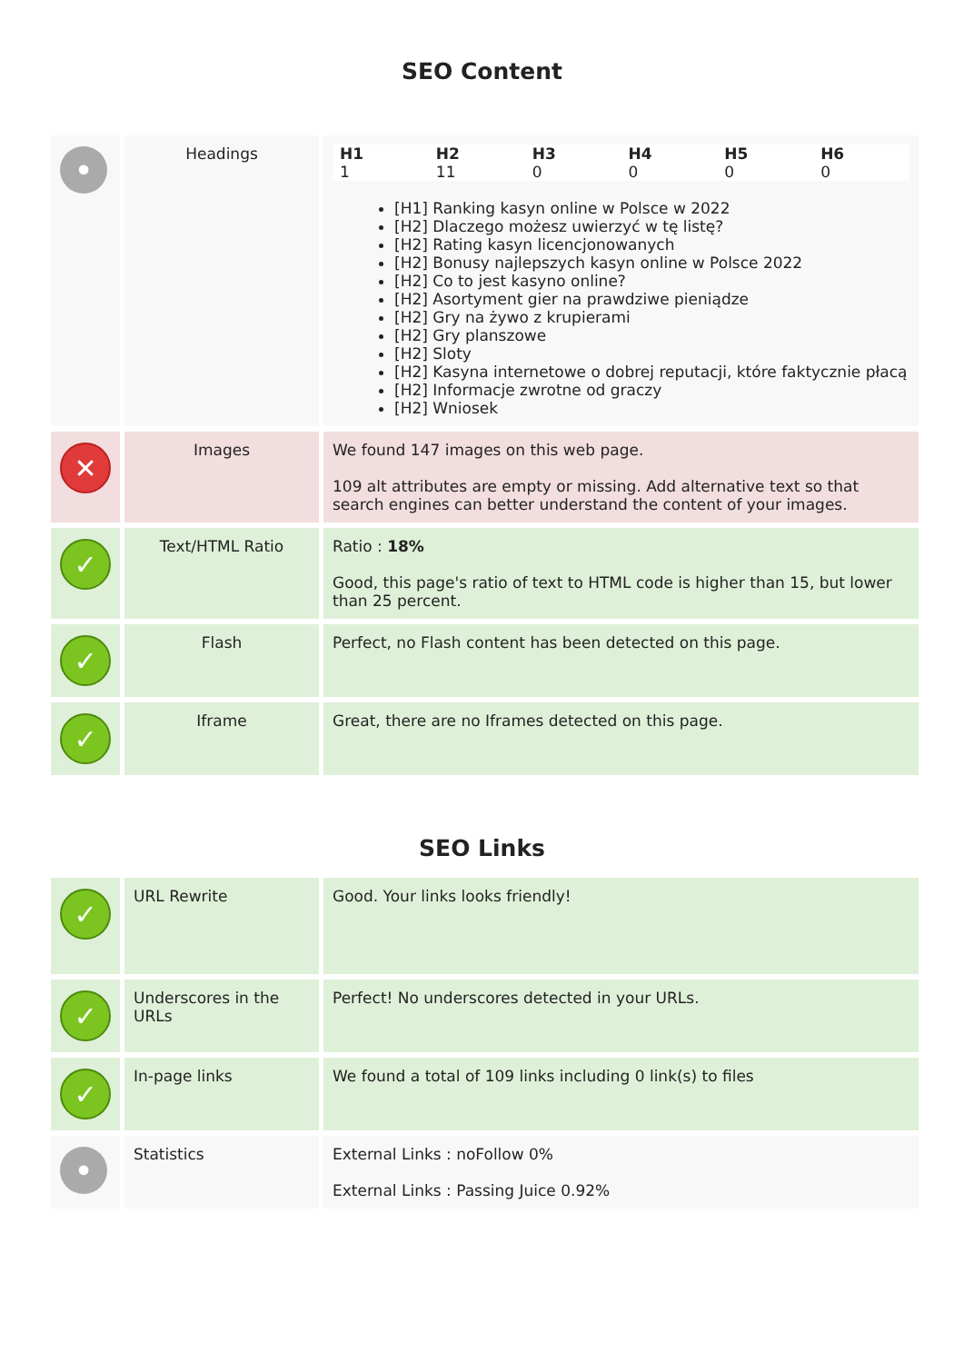SEO Content
| • | Headings | / H1 / H2 / H3 / H4 / H5 / H6 / / 1 / 11 / 0 / 0 / 0 / 0 / [H1] Ranking kasyn online w Polsce w 2022 [H2] Dlaczego możesz uwierzyć w tę listę? [H2] Rating kasyn licencjonowanych [H2] Bonusy najlepszych kasyn online w Polsce 2022 [H2] Co to jest kasyno online? [H2] Asortyment gier na prawdziwe pieniądze [H2] Gry na żywo z krupierami [H2] Gry planszowe [H2] Sloty [H2] Kasyna internetowe o dobrej reputacji, które faktycznie płacą [H2] Informacje zwrotne od graczy [H2] Wniosek |
| ✕ | Images | We found 147 images on this web page. 109 alt attributes are empty or missing. Add alternative text so that search engines can better understand the content of your images. |
| ✓ | Text/HTML Ratio | Ratio : 18% Good, this page's ratio of text to HTML code is higher than 15, but lower than 25 percent. |
| ✓ | Flash | Perfect, no Flash content has been detected on this page. |
| ✓ | Iframe | Great, there are no Iframes detected on this page. |
SEO Links
| ✓ | URL Rewrite | Good. Your links looks friendly! |
| ✓ | Underscores in the URLs | Perfect! No underscores detected in your URLs. |
| ✓ | In-page links | We found a total of 109 links including 0 link(s) to files |
| • | Statistics | External Links : noFollow 0% External Links : Passing Juice 0.92% |